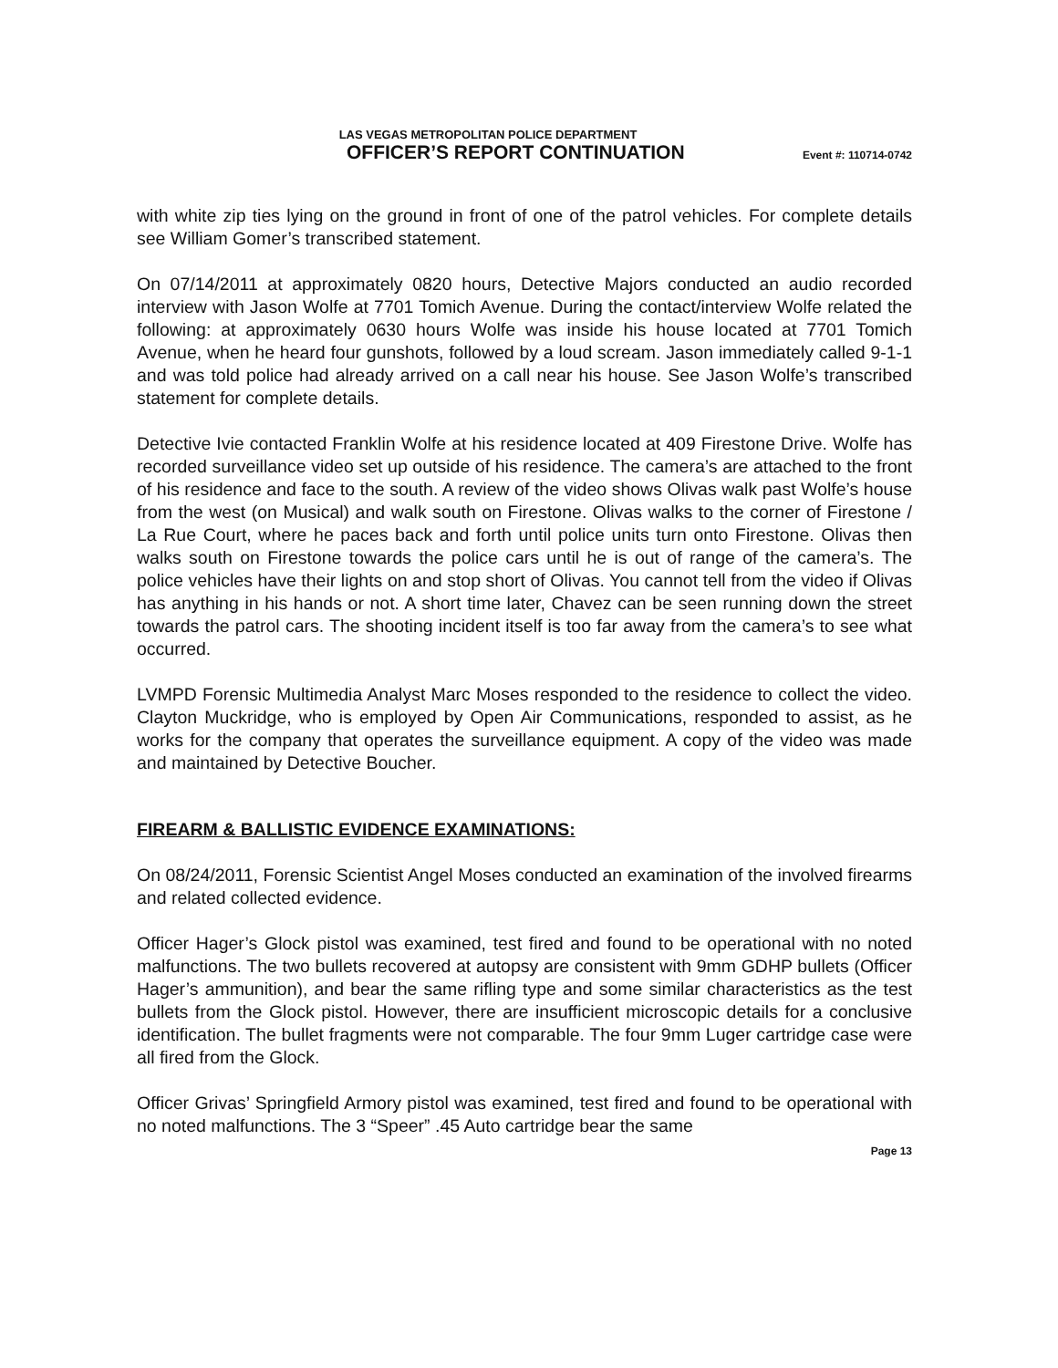LAS VEGAS METROPOLITAN POLICE DEPARTMENT
OFFICER’S REPORT CONTINUATION Event #: 110714-0742
with white zip ties lying on the ground in front of one of the patrol vehicles. For complete details see William Gomer’s transcribed statement.
On 07/14/2011 at approximately 0820 hours, Detective Majors conducted an audio recorded interview with Jason Wolfe at 7701 Tomich Avenue. During the contact/interview Wolfe related the following: at approximately 0630 hours Wolfe was inside his house located at 7701 Tomich Avenue, when he heard four gunshots, followed by a loud scream. Jason immediately called 9-1-1 and was told police had already arrived on a call near his house. See Jason Wolfe’s transcribed statement for complete details.
Detective Ivie contacted Franklin Wolfe at his residence located at 409 Firestone Drive. Wolfe has recorded surveillance video set up outside of his residence. The camera’s are attached to the front of his residence and face to the south. A review of the video shows Olivas walk past Wolfe’s house from the west (on Musical) and walk south on Firestone. Olivas walks to the corner of Firestone / La Rue Court, where he paces back and forth until police units turn onto Firestone. Olivas then walks south on Firestone towards the police cars until he is out of range of the camera’s. The police vehicles have their lights on and stop short of Olivas. You cannot tell from the video if Olivas has anything in his hands or not. A short time later, Chavez can be seen running down the street towards the patrol cars. The shooting incident itself is too far away from the camera’s to see what occurred.
LVMPD Forensic Multimedia Analyst Marc Moses responded to the residence to collect the video. Clayton Muckridge, who is employed by Open Air Communications, responded to assist, as he works for the company that operates the surveillance equipment. A copy of the video was made and maintained by Detective Boucher.
FIREARM & BALLISTIC EVIDENCE EXAMINATIONS:
On 08/24/2011, Forensic Scientist Angel Moses conducted an examination of the involved firearms and related collected evidence.
Officer Hager’s Glock pistol was examined, test fired and found to be operational with no noted malfunctions. The two bullets recovered at autopsy are consistent with 9mm GDHP bullets (Officer Hager’s ammunition), and bear the same rifling type and some similar characteristics as the test bullets from the Glock pistol. However, there are insufficient microscopic details for a conclusive identification. The bullet fragments were not comparable. The four 9mm Luger cartridge case were all fired from the Glock.
Officer Grivas’ Springfield Armory pistol was examined, test fired and found to be operational with no noted malfunctions. The 3 “Speer” .45 Auto cartridge bear the same
Page 13